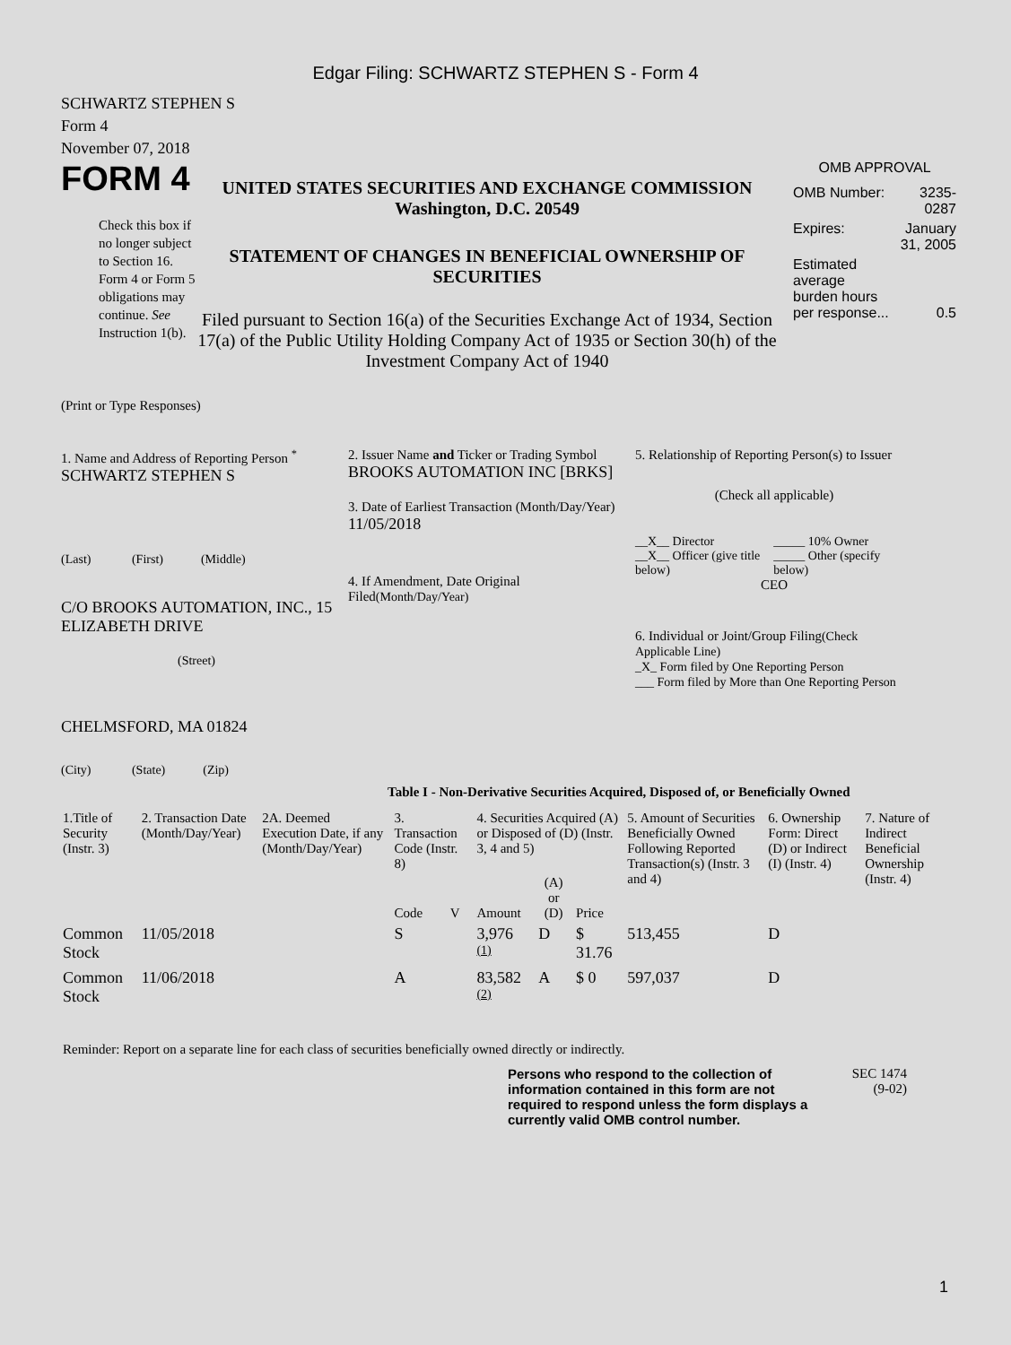Edgar Filing: SCHWARTZ STEPHEN S - Form 4
SCHWARTZ STEPHEN S
Form 4
November 07, 2018
FORM 4
Check this box if no longer subject to Section 16. Form 4 or Form 5 obligations may continue. See Instruction 1(b).
UNITED STATES SECURITIES AND EXCHANGE COMMISSION
Washington, D.C. 20549
STATEMENT OF CHANGES IN BENEFICIAL OWNERSHIP OF SECURITIES
Filed pursuant to Section 16(a) of the Securities Exchange Act of 1934, Section 17(a) of the Public Utility Holding Company Act of 1935 or Section 30(h) of the Investment Company Act of 1940
OMB APPROVAL
| OMB Number: | 3235-0287 |
| Expires: | January 31, 2005 |
| Estimated average burden hours per response... | 0.5 |
(Print or Type Responses)
1. Name and Address of Reporting Person <sup>*</sup>
SCHWARTZ STEPHEN S
(Last) (First) (Middle)
C/O BROOKS AUTOMATION, INC., 15 ELIZABETH DRIVE
(Street)
CHELMSFORD, MA 01824
(City) (State) (Zip)
2. Issuer Name and Ticker or Trading Symbol
BROOKS AUTOMATION INC [BRKS]
3. Date of Earliest Transaction (Month/Day/Year)
11/05/2018
4. If Amendment, Date Original Filed(Month/Day/Year)
5. Relationship of Reporting Person(s) to Issuer
(Check all applicable)
__X__ Director
__X__ Officer (give title below)
_____ 10% Owner
_____ Other (specify below)
CEO
6. Individual or Joint/Group Filing(Check Applicable Line)
_X_ Form filed by One Reporting Person
___ Form filed by More than One Reporting Person
Table I - Non-Derivative Securities Acquired, Disposed of, or Beneficially Owned
| 1.Title of Security (Instr. 3) | 2. Transaction Date (Month/Day/Year) | 2A. Deemed Execution Date, if any (Month/Day/Year) | 3. Transaction Code (Instr. 8) | | 4. Securities Acquired (A) or Disposed of (D) (Instr. 3, 4 and 5) | | | 5. Amount of Securities Beneficially Owned Following Reported Transaction(s) (Instr. 3 and 4) | 6. Ownership Form: Direct (D) or Indirect (I) (Instr. 4) | 7. Nature of Indirect Beneficial Ownership (Instr. 4) |
| --- | --- | --- | --- | --- | --- | --- | --- | --- | --- | --- |
| | | | Code | V | Amount | (A) or (D) | Price | | | |
| Common Stock | 11/05/2018 | | S | | 3,976 <sup>(1)</sup> | D | $ 31.76 | 513,455 | D | |
| Common Stock | 11/06/2018 | | A | | 83,582 <sup>(2)</sup> | A | $ 0 | 597,037 | D | |
Reminder: Report on a separate line for each class of securities beneficially owned directly or indirectly.
Persons who respond to the collection of information contained in this form are not required to respond unless the form displays a currently valid OMB control number.
SEC 1474
(9-02)
1